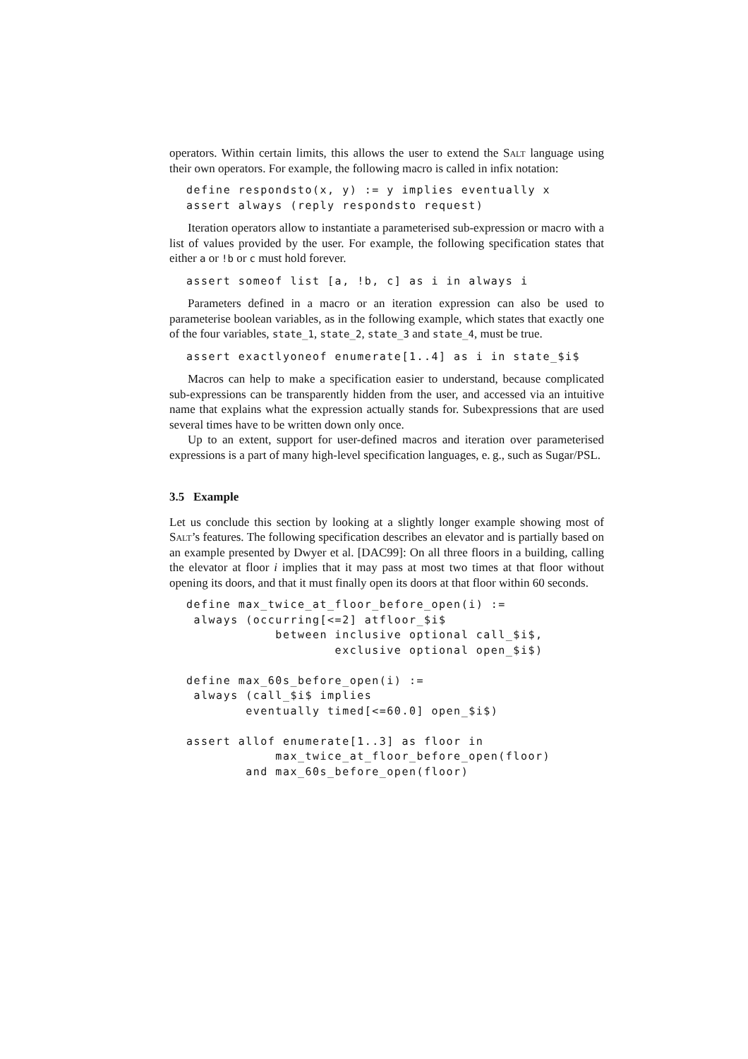operators. Within certain limits, this allows the user to extend the Salt language using their own operators. For example, the following macro is called in infix notation:
define respondsto(x, y) := y implies eventually x
assert always (reply respondsto request)
Iteration operators allow to instantiate a parameterised sub-expression or macro with a list of values provided by the user. For example, the following specification states that either a or !b or c must hold forever.
assert someof list [a, !b, c] as i in always i
Parameters defined in a macro or an iteration expression can also be used to parameterise boolean variables, as in the following example, which states that exactly one of the four variables, state_1, state_2, state_3 and state_4, must be true.
assert exactlyoneof enumerate[1..4] as i in state_$i$
Macros can help to make a specification easier to understand, because complicated sub-expressions can be transparently hidden from the user, and accessed via an intuitive name that explains what the expression actually stands for. Subexpressions that are used several times have to be written down only once.
Up to an extent, support for user-defined macros and iteration over parameterised expressions is a part of many high-level specification languages, e. g., such as Sugar/PSL.
3.5 Example
Let us conclude this section by looking at a slightly longer example showing most of Salt’s features. The following specification describes an elevator and is partially based on an example presented by Dwyer et al. [DAC99]: On all three floors in a building, calling the elevator at floor i implies that it may pass at most two times at that floor without opening its doors, and that it must finally open its doors at that floor within 60 seconds.
define max_twice_at_floor_before_open(i) :=
 always (occurring[<=2] atfloor_$i$
            between inclusive optional call_$i$,
                    exclusive optional open_$i$)

define max_60s_before_open(i) :=
 always (call_$i$ implies
        eventually timed[<=60.0] open_$i$)

assert allof enumerate[1..3] as floor in
            max_twice_at_floor_before_open(floor)
        and max_60s_before_open(floor)